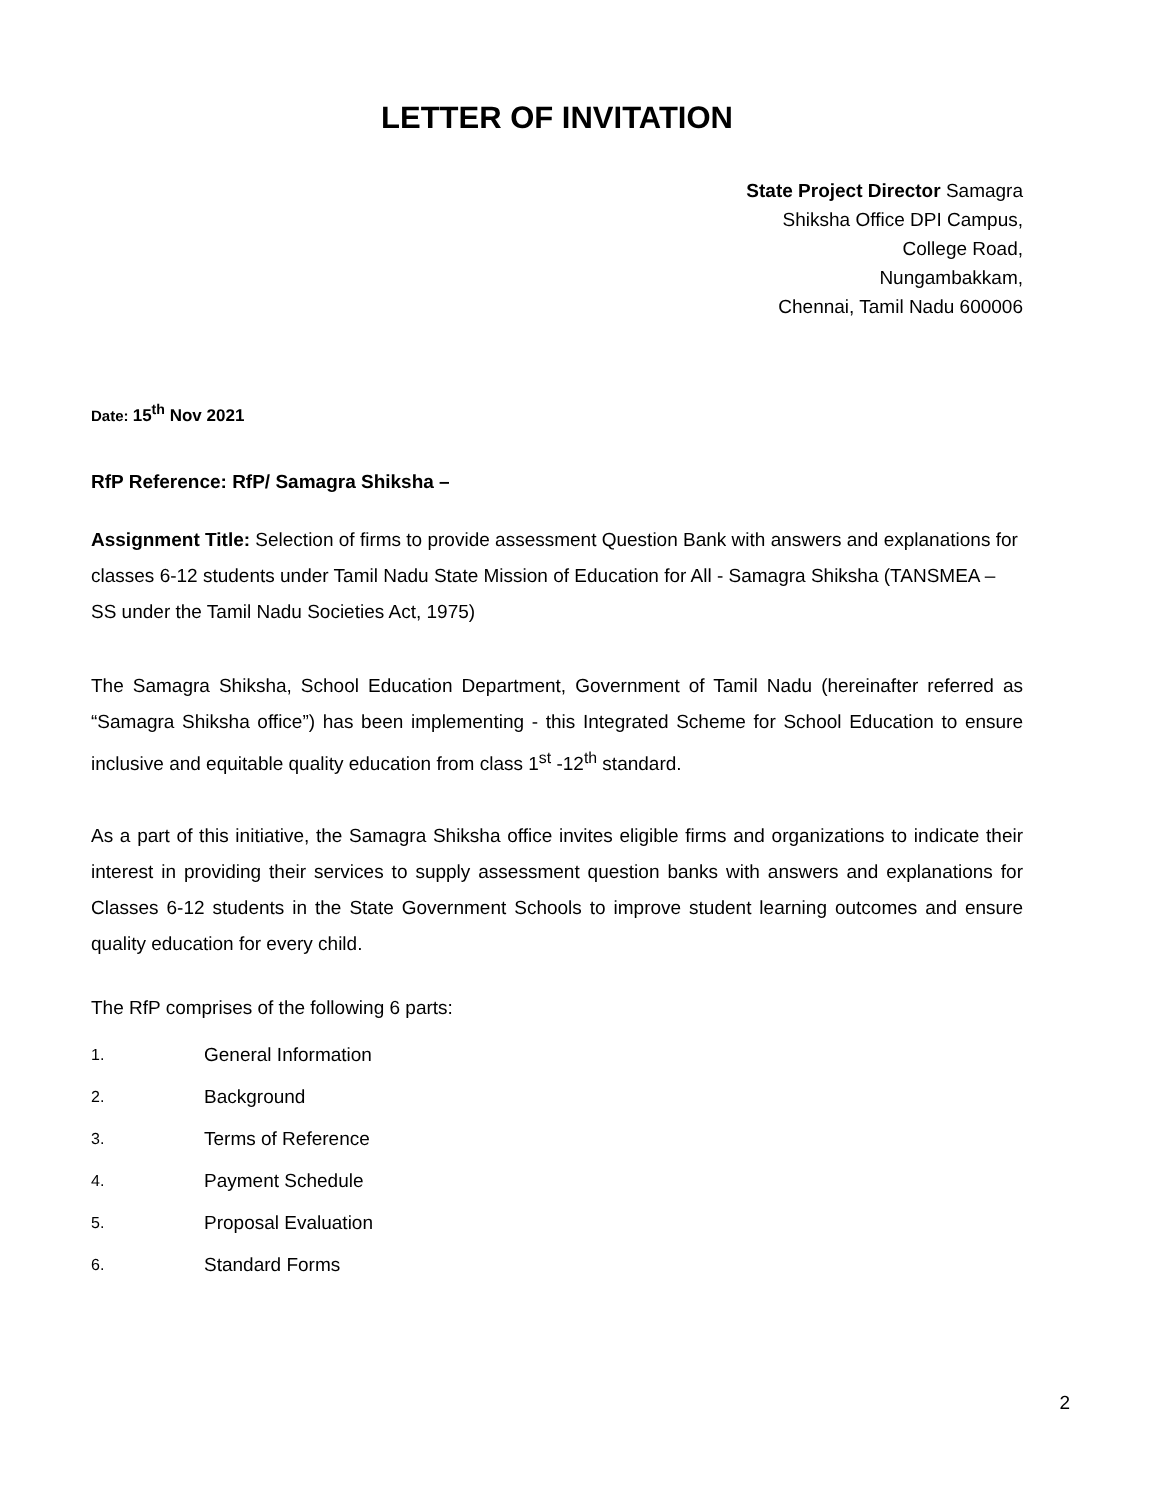LETTER OF INVITATION
State Project Director Samagra
Shiksha Office DPI Campus,
College Road,
Nungambakkam,
Chennai, Tamil Nadu 600006
Date: 15<sup>th</sup> Nov 2021
RfP Reference: RfP/ Samagra Shiksha –
Assignment Title: Selection of firms to provide assessment Question Bank with answers and explanations for classes 6-12 students under Tamil Nadu State Mission of Education for All - Samagra Shiksha (TANSMEA – SS under the Tamil Nadu Societies Act, 1975)
The Samagra Shiksha, School Education Department, Government of Tamil Nadu (hereinafter referred as “Samagra Shiksha office”) has been implementing - this Integrated Scheme for School Education to ensure inclusive and equitable quality education from class 1<sup>st</sup> -12<sup>th</sup> standard.
As a part of this initiative, the Samagra Shiksha office invites eligible firms and organizations to indicate their interest in providing their services to supply assessment question banks with answers and explanations for Classes 6-12 students in the State Government Schools to improve student learning outcomes and ensure quality education for every child.
The RfP comprises of the following 6 parts:
1. General Information
2. Background
3. Terms of Reference
4. Payment Schedule
5. Proposal Evaluation
6. Standard Forms
2